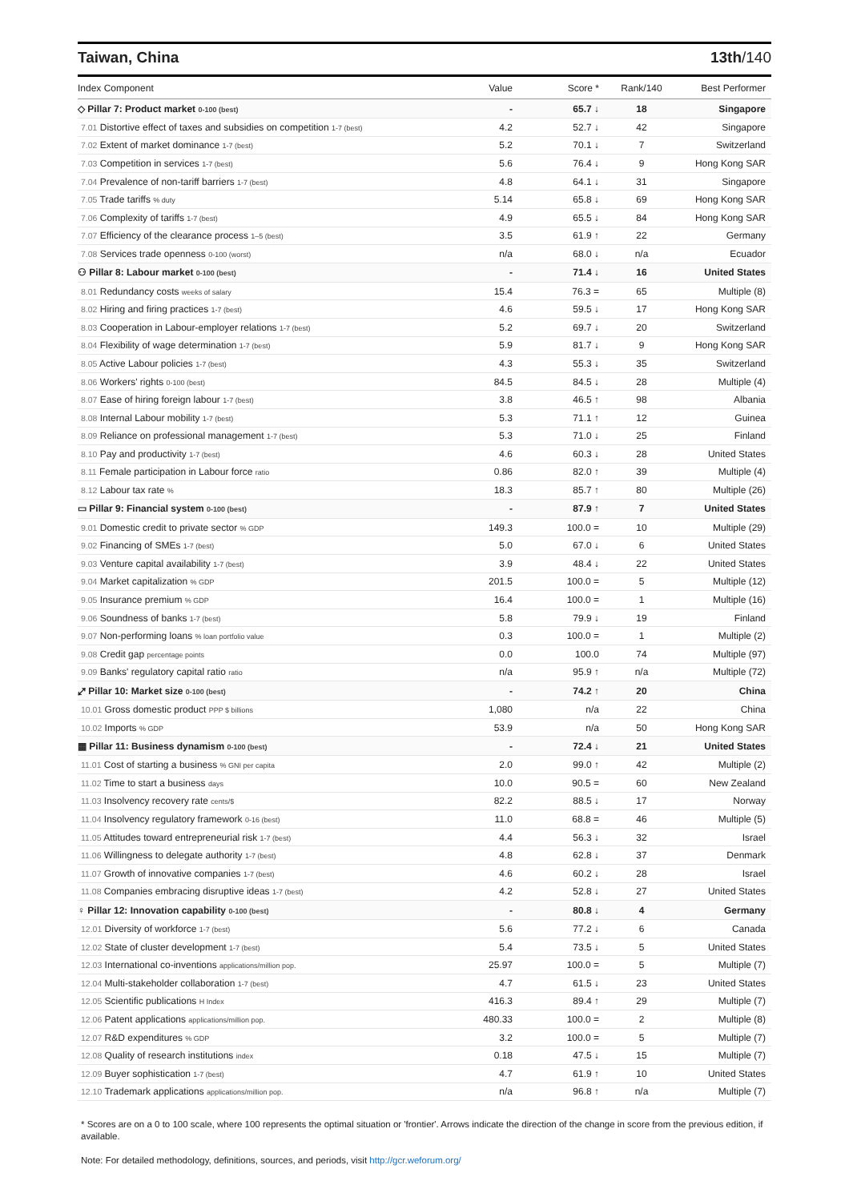Taiwan, China 13th/140
| Index Component | Value | Score * | Rank/140 | Best Performer |
| --- | --- | --- | --- | --- |
| ◇ Pillar 7: Product market 0-100 (best) | - | 65.7 ↓ | 18 | Singapore |
| 7.01 Distortive effect of taxes and subsidies on competition 1-7 (best) | 4.2 | 52.7 ↓ | 42 | Singapore |
| 7.02 Extent of market dominance 1-7 (best) | 5.2 | 70.1 ↓ | 7 | Switzerland |
| 7.03 Competition in services 1-7 (best) | 5.6 | 76.4 ↓ | 9 | Hong Kong SAR |
| 7.04 Prevalence of non-tariff barriers 1-7 (best) | 4.8 | 64.1 ↓ | 31 | Singapore |
| 7.05 Trade tariffs % duty | 5.14 | 65.8 ↓ | 69 | Hong Kong SAR |
| 7.06 Complexity of tariffs 1-7 (best) | 4.9 | 65.5 ↓ | 84 | Hong Kong SAR |
| 7.07 Efficiency of the clearance process 1–5 (best) | 3.5 | 61.9 ↑ | 22 | Germany |
| 7.08 Services trade openness 0-100 (worst) | n/a | 68.0 ↓ | n/a | Ecuador |
| ⚇ Pillar 8: Labour market 0-100 (best) | - | 71.4 ↓ | 16 | United States |
| 8.01 Redundancy costs weeks of salary | 15.4 | 76.3 = | 65 | Multiple (8) |
| 8.02 Hiring and firing practices 1-7 (best) | 4.6 | 59.5 ↓ | 17 | Hong Kong SAR |
| 8.03 Cooperation in Labour-employer relations 1-7 (best) | 5.2 | 69.7 ↓ | 20 | Switzerland |
| 8.04 Flexibility of wage determination 1-7 (best) | 5.9 | 81.7 ↓ | 9 | Hong Kong SAR |
| 8.05 Active Labour policies 1-7 (best) | 4.3 | 55.3 ↓ | 35 | Switzerland |
| 8.06 Workers' rights 0-100 (best) | 84.5 | 84.5 ↓ | 28 | Multiple (4) |
| 8.07 Ease of hiring foreign labour 1-7 (best) | 3.8 | 46.5 ↑ | 98 | Albania |
| 8.08 Internal Labour mobility 1-7 (best) | 5.3 | 71.1 ↑ | 12 | Guinea |
| 8.09 Reliance on professional management 1-7 (best) | 5.3 | 71.0 ↓ | 25 | Finland |
| 8.10 Pay and productivity 1-7 (best) | 4.6 | 60.3 ↓ | 28 | United States |
| 8.11 Female participation in Labour force ratio | 0.86 | 82.0 ↑ | 39 | Multiple (4) |
| 8.12 Labour tax rate % | 18.3 | 85.7 ↑ | 80 | Multiple (26) |
| ▭ Pillar 9: Financial system 0-100 (best) | - | 87.9 ↑ | 7 | United States |
| 9.01 Domestic credit to private sector % GDP | 149.3 | 100.0 = | 10 | Multiple (29) |
| 9.02 Financing of SMEs 1-7 (best) | 5.0 | 67.0 ↓ | 6 | United States |
| 9.03 Venture capital availability 1-7 (best) | 3.9 | 48.4 ↓ | 22 | United States |
| 9.04 Market capitalization % GDP | 201.5 | 100.0 = | 5 | Multiple (12) |
| 9.05 Insurance premium % GDP | 16.4 | 100.0 = | 1 | Multiple (16) |
| 9.06 Soundness of banks 1-7 (best) | 5.8 | 79.9 ↓ | 19 | Finland |
| 9.07 Non-performing loans % loan portfolio value | 0.3 | 100.0 = | 1 | Multiple (2) |
| 9.08 Credit gap percentage points | 0.0 | 100.0 | 74 | Multiple (97) |
| 9.09 Banks' regulatory capital ratio ratio | n/a | 95.9 ↑ | n/a | Multiple (72) |
| ⤢ Pillar 10: Market size 0-100 (best) | - | 74.2 ↑ | 20 | China |
| 10.01 Gross domestic product PPP $ billions | 1,080 | n/a | 22 | China |
| 10.02 Imports % GDP | 53.9 | n/a | 50 | Hong Kong SAR |
| ▦ Pillar 11: Business dynamism 0-100 (best) | - | 72.4 ↓ | 21 | United States |
| 11.01 Cost of starting a business % GNI per capita | 2.0 | 99.0 ↑ | 42 | Multiple (2) |
| 11.02 Time to start a business days | 10.0 | 90.5 = | 60 | New Zealand |
| 11.03 Insolvency recovery rate cents/$ | 82.2 | 88.5 ↓ | 17 | Norway |
| 11.04 Insolvency regulatory framework 0-16 (best) | 11.0 | 68.8 = | 46 | Multiple (5) |
| 11.05 Attitudes toward entrepreneurial risk 1-7 (best) | 4.4 | 56.3 ↓ | 32 | Israel |
| 11.06 Willingness to delegate authority 1-7 (best) | 4.8 | 62.8 ↓ | 37 | Denmark |
| 11.07 Growth of innovative companies 1-7 (best) | 4.6 | 60.2 ↓ | 28 | Israel |
| 11.08 Companies embracing disruptive ideas 1-7 (best) | 4.2 | 52.8 ↓ | 27 | United States |
| ♀ Pillar 12: Innovation capability 0-100 (best) | - | 80.8 ↓ | 4 | Germany |
| 12.01 Diversity of workforce 1-7 (best) | 5.6 | 77.2 ↓ | 6 | Canada |
| 12.02 State of cluster development 1-7 (best) | 5.4 | 73.5 ↓ | 5 | United States |
| 12.03 International co-inventions applications/million pop. | 25.97 | 100.0 = | 5 | Multiple (7) |
| 12.04 Multi-stakeholder collaboration 1-7 (best) | 4.7 | 61.5 ↓ | 23 | United States |
| 12.05 Scientific publications H Index | 416.3 | 89.4 ↑ | 29 | Multiple (7) |
| 12.06 Patent applications applications/million pop. | 480.33 | 100.0 = | 2 | Multiple (8) |
| 12.07 R&D expenditures % GDP | 3.2 | 100.0 = | 5 | Multiple (7) |
| 12.08 Quality of research institutions index | 0.18 | 47.5 ↓ | 15 | Multiple (7) |
| 12.09 Buyer sophistication 1-7 (best) | 4.7 | 61.9 ↑ | 10 | United States |
| 12.10 Trademark applications applications/million pop. | n/a | 96.8 ↑ | n/a | Multiple (7) |
* Scores are on a 0 to 100 scale, where 100 represents the optimal situation or 'frontier'. Arrows indicate the direction of the change in score from the previous edition, if available.
Note: For detailed methodology, definitions, sources, and periods, visit http://gcr.weforum.org/